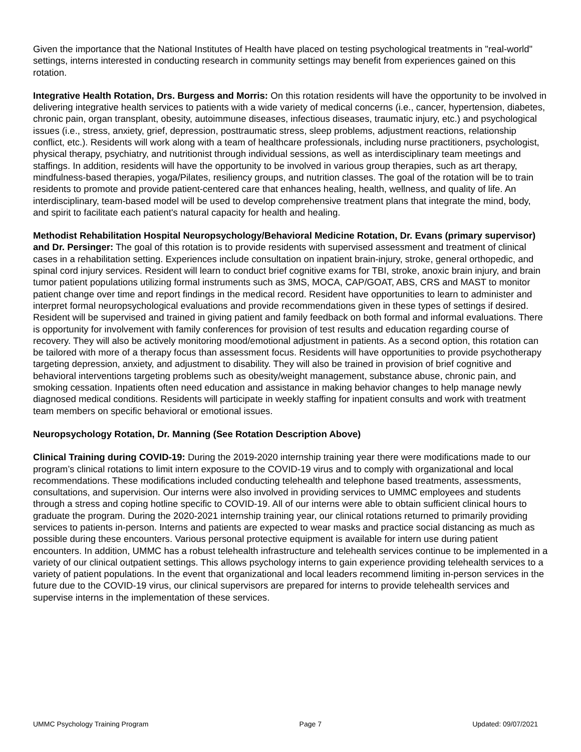Given the importance that the National Institutes of Health have placed on testing psychological treatments in "real-world" settings, interns interested in conducting research in community settings may benefit from experiences gained on this rotation.
Integrative Health Rotation, Drs. Burgess and Morris: On this rotation residents will have the opportunity to be involved in delivering integrative health services to patients with a wide variety of medical concerns (i.e., cancer, hypertension, diabetes, chronic pain, organ transplant, obesity, autoimmune diseases, infectious diseases, traumatic injury, etc.) and psychological issues (i.e., stress, anxiety, grief, depression, posttraumatic stress, sleep problems, adjustment reactions, relationship conflict, etc.). Residents will work along with a team of healthcare professionals, including nurse practitioners, psychologist, physical therapy, psychiatry, and nutritionist through individual sessions, as well as interdisciplinary team meetings and staffings. In addition, residents will have the opportunity to be involved in various group therapies, such as art therapy, mindfulness-based therapies, yoga/Pilates, resiliency groups, and nutrition classes. The goal of the rotation will be to train residents to promote and provide patient-centered care that enhances healing, health, wellness, and quality of life. An interdisciplinary, team-based model will be used to develop comprehensive treatment plans that integrate the mind, body, and spirit to facilitate each patient's natural capacity for health and healing.
Methodist Rehabilitation Hospital Neuropsychology/Behavioral Medicine Rotation, Dr. Evans (primary supervisor) and Dr. Persinger: The goal of this rotation is to provide residents with supervised assessment and treatment of clinical cases in a rehabilitation setting. Experiences include consultation on inpatient brain-injury, stroke, general orthopedic, and spinal cord injury services. Resident will learn to conduct brief cognitive exams for TBI, stroke, anoxic brain injury, and brain tumor patient populations utilizing formal instruments such as 3MS, MOCA, CAP/GOAT, ABS, CRS and MAST to monitor patient change over time and report findings in the medical record. Resident have opportunities to learn to administer and interpret formal neuropsychological evaluations and provide recommendations given in these types of settings if desired. Resident will be supervised and trained in giving patient and family feedback on both formal and informal evaluations. There is opportunity for involvement with family conferences for provision of test results and education regarding course of recovery. They will also be actively monitoring mood/emotional adjustment in patients. As a second option, this rotation can be tailored with more of a therapy focus than assessment focus. Residents will have opportunities to provide psychotherapy targeting depression, anxiety, and adjustment to disability. They will also be trained in provision of brief cognitive and behavioral interventions targeting problems such as obesity/weight management, substance abuse, chronic pain, and smoking cessation. Inpatients often need education and assistance in making behavior changes to help manage newly diagnosed medical conditions. Residents will participate in weekly staffing for inpatient consults and work with treatment team members on specific behavioral or emotional issues.
Neuropsychology Rotation, Dr. Manning (See Rotation Description Above)
Clinical Training during COVID-19: During the 2019-2020 internship training year there were modifications made to our program’s clinical rotations to limit intern exposure to the COVID-19 virus and to comply with organizational and local recommendations. These modifications included conducting telehealth and telephone based treatments, assessments, consultations, and supervision. Our interns were also involved in providing services to UMMC employees and students through a stress and coping hotline specific to COVID-19. All of our interns were able to obtain sufficient clinical hours to graduate the program. During the 2020-2021 internship training year, our clinical rotations returned to primarily providing services to patients in-person. Interns and patients are expected to wear masks and practice social distancing as much as possible during these encounters. Various personal protective equipment is available for intern use during patient encounters. In addition, UMMC has a robust telehealth infrastructure and telehealth services continue to be implemented in a variety of our clinical outpatient settings. This allows psychology interns to gain experience providing telehealth services to a variety of patient populations. In the event that organizational and local leaders recommend limiting in-person services in the future due to the COVID-19 virus, our clinical supervisors are prepared for interns to provide telehealth services and supervise interns in the implementation of these services.
UMMC Psychology Training Program Page 7 Updated: 09/07/2021